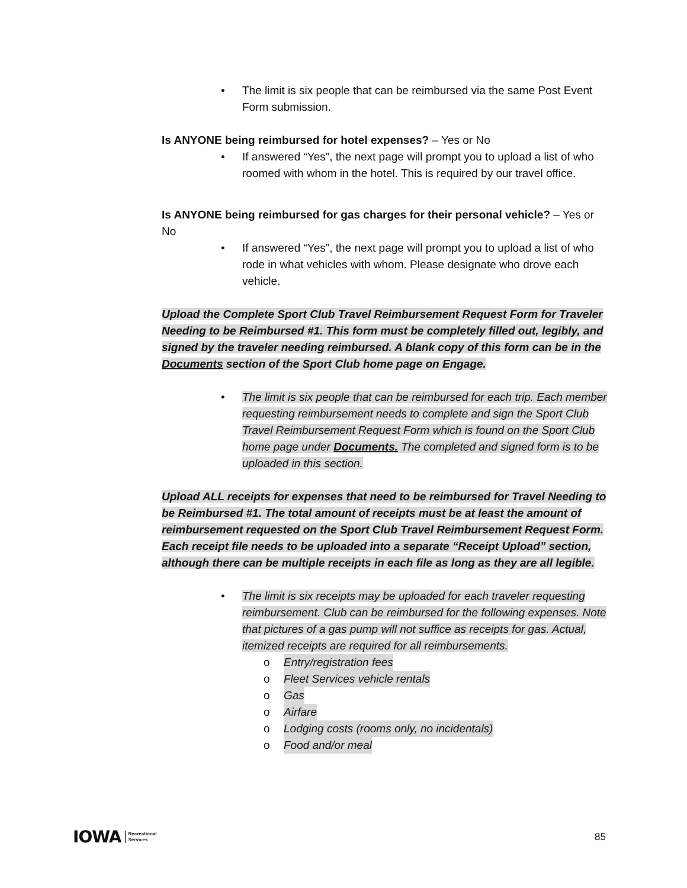• The limit is six people that can be reimbursed via the same Post Event Form submission.
Is ANYONE being reimbursed for hotel expenses? – Yes or No
• If answered “Yes”, the next page will prompt you to upload a list of who roomed with whom in the hotel. This is required by our travel office.
Is ANYONE being reimbursed for gas charges for their personal vehicle? – Yes or No
• If answered “Yes”, the next page will prompt you to upload a list of who rode in what vehicles with whom. Please designate who drove each vehicle.
Upload the Complete Sport Club Travel Reimbursement Request Form for Traveler Needing to be Reimbursed #1. This form must be completely filled out, legibly, and signed by the traveler needing reimbursed. A blank copy of this form can be in the Documents section of the Sport Club home page on Engage.
• The limit is six people that can be reimbursed for each trip. Each member requesting reimbursement needs to complete and sign the Sport Club Travel Reimbursement Request Form which is found on the Sport Club home page under Documents. The completed and signed form is to be uploaded in this section.
Upload ALL receipts for expenses that need to be reimbursed for Travel Needing to be Reimbursed #1. The total amount of receipts must be at least the amount of reimbursement requested on the Sport Club Travel Reimbursement Request Form. Each receipt file needs to be uploaded into a separate “Receipt Upload” section, although there can be multiple receipts in each file as long as they are all legible.
• The limit is six receipts may be uploaded for each traveler requesting reimbursement. Club can be reimbursed for the following expenses. Note that pictures of a gas pump will not suffice as receipts for gas. Actual, itemized receipts are required for all reimbursements.
o Entry/registration fees
o Fleet Services vehicle rentals
o Gas
o Airfare
o Lodging costs (rooms only, no incidentals)
o Food and/or meal
IOWA Recreational
Services
85